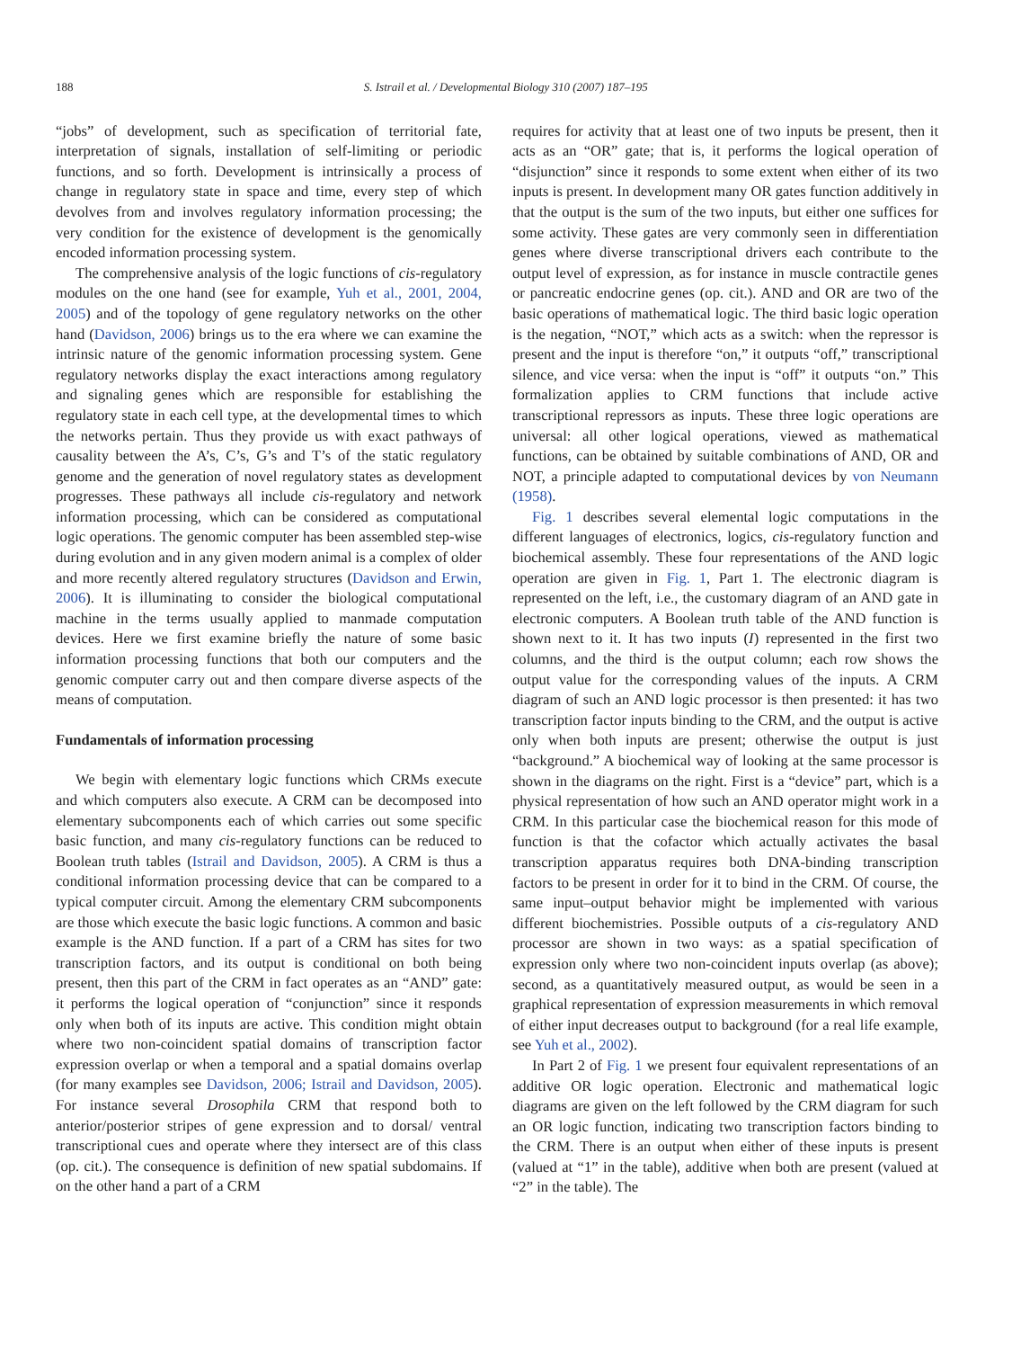188 S. Istrail et al. / Developmental Biology 310 (2007) 187–195
“jobs” of development, such as specification of territorial fate, interpretation of signals, installation of self-limiting or periodic functions, and so forth. Development is intrinsically a process of change in regulatory state in space and time, every step of which devolves from and involves regulatory information processing; the very condition for the existence of development is the genomically encoded information processing system.
The comprehensive analysis of the logic functions of cis-regulatory modules on the one hand (see for example, Yuh et al., 2001, 2004, 2005) and of the topology of gene regulatory networks on the other hand (Davidson, 2006) brings us to the era where we can examine the intrinsic nature of the genomic information processing system. Gene regulatory networks display the exact interactions among regulatory and signaling genes which are responsible for establishing the regulatory state in each cell type, at the developmental times to which the networks pertain. Thus they provide us with exact pathways of causality between the A’s, C’s, G’s and T’s of the static regulatory genome and the generation of novel regulatory states as development progresses. These pathways all include cis-regulatory and network information processing, which can be considered as computational logic operations. The genomic computer has been assembled step-wise during evolution and in any given modern animal is a complex of older and more recently altered regulatory structures (Davidson and Erwin, 2006). It is illuminating to consider the biological computational machine in the terms usually applied to manmade computation devices. Here we first examine briefly the nature of some basic information processing functions that both our computers and the genomic computer carry out and then compare diverse aspects of the means of computation.
Fundamentals of information processing
We begin with elementary logic functions which CRMs execute and which computers also execute. A CRM can be decomposed into elementary subcomponents each of which carries out some specific basic function, and many cis-regulatory functions can be reduced to Boolean truth tables (Istrail and Davidson, 2005). A CRM is thus a conditional information processing device that can be compared to a typical computer circuit. Among the elementary CRM subcomponents are those which execute the basic logic functions. A common and basic example is the AND function. If a part of a CRM has sites for two transcription factors, and its output is conditional on both being present, then this part of the CRM in fact operates as an “AND” gate: it performs the logical operation of “conjunction” since it responds only when both of its inputs are active. This condition might obtain where two non-coincident spatial domains of transcription factor expression overlap or when a temporal and a spatial domains overlap (for many examples see Davidson, 2006; Istrail and Davidson, 2005). For instance several Drosophila CRM that respond both to anterior/posterior stripes of gene expression and to dorsal/ ventral transcriptional cues and operate where they intersect are of this class (op. cit.). The consequence is definition of new spatial subdomains. If on the other hand a part of a CRM
requires for activity that at least one of two inputs be present, then it acts as an “OR” gate; that is, it performs the logical operation of “disjunction” since it responds to some extent when either of its two inputs is present. In development many OR gates function additively in that the output is the sum of the two inputs, but either one suffices for some activity. These gates are very commonly seen in differentiation genes where diverse transcriptional drivers each contribute to the output level of expression, as for instance in muscle contractile genes or pancreatic endocrine genes (op. cit.). AND and OR are two of the basic operations of mathematical logic. The third basic logic operation is the negation, “NOT,” which acts as a switch: when the repressor is present and the input is therefore “on,” it outputs “off,” transcriptional silence, and vice versa: when the input is “off” it outputs “on.” This formalization applies to CRM functions that include active transcriptional repressors as inputs. These three logic operations are universal: all other logical operations, viewed as mathematical functions, can be obtained by suitable combinations of AND, OR and NOT, a principle adapted to computational devices by von Neumann (1958).
Fig. 1 describes several elemental logic computations in the different languages of electronics, logics, cis-regulatory function and biochemical assembly. These four representations of the AND logic operation are given in Fig. 1, Part 1. The electronic diagram is represented on the left, i.e., the customary diagram of an AND gate in electronic computers. A Boolean truth table of the AND function is shown next to it. It has two inputs (I) represented in the first two columns, and the third is the output column; each row shows the output value for the corresponding values of the inputs. A CRM diagram of such an AND logic processor is then presented: it has two transcription factor inputs binding to the CRM, and the output is active only when both inputs are present; otherwise the output is just “background.” A biochemical way of looking at the same processor is shown in the diagrams on the right. First is a “device” part, which is a physical representation of how such an AND operator might work in a CRM. In this particular case the biochemical reason for this mode of function is that the cofactor which actually activates the basal transcription apparatus requires both DNA-binding transcription factors to be present in order for it to bind in the CRM. Of course, the same input–output behavior might be implemented with various different biochemistries. Possible outputs of a cis-regulatory AND processor are shown in two ways: as a spatial specification of expression only where two non-coincident inputs overlap (as above); second, as a quantitatively measured output, as would be seen in a graphical representation of expression measurements in which removal of either input decreases output to background (for a real life example, see Yuh et al., 2002).
In Part 2 of Fig. 1 we present four equivalent representations of an additive OR logic operation. Electronic and mathematical logic diagrams are given on the left followed by the CRM diagram for such an OR logic function, indicating two transcription factors binding to the CRM. There is an output when either of these inputs is present (valued at “1” in the table), additive when both are present (valued at “2” in the table). The